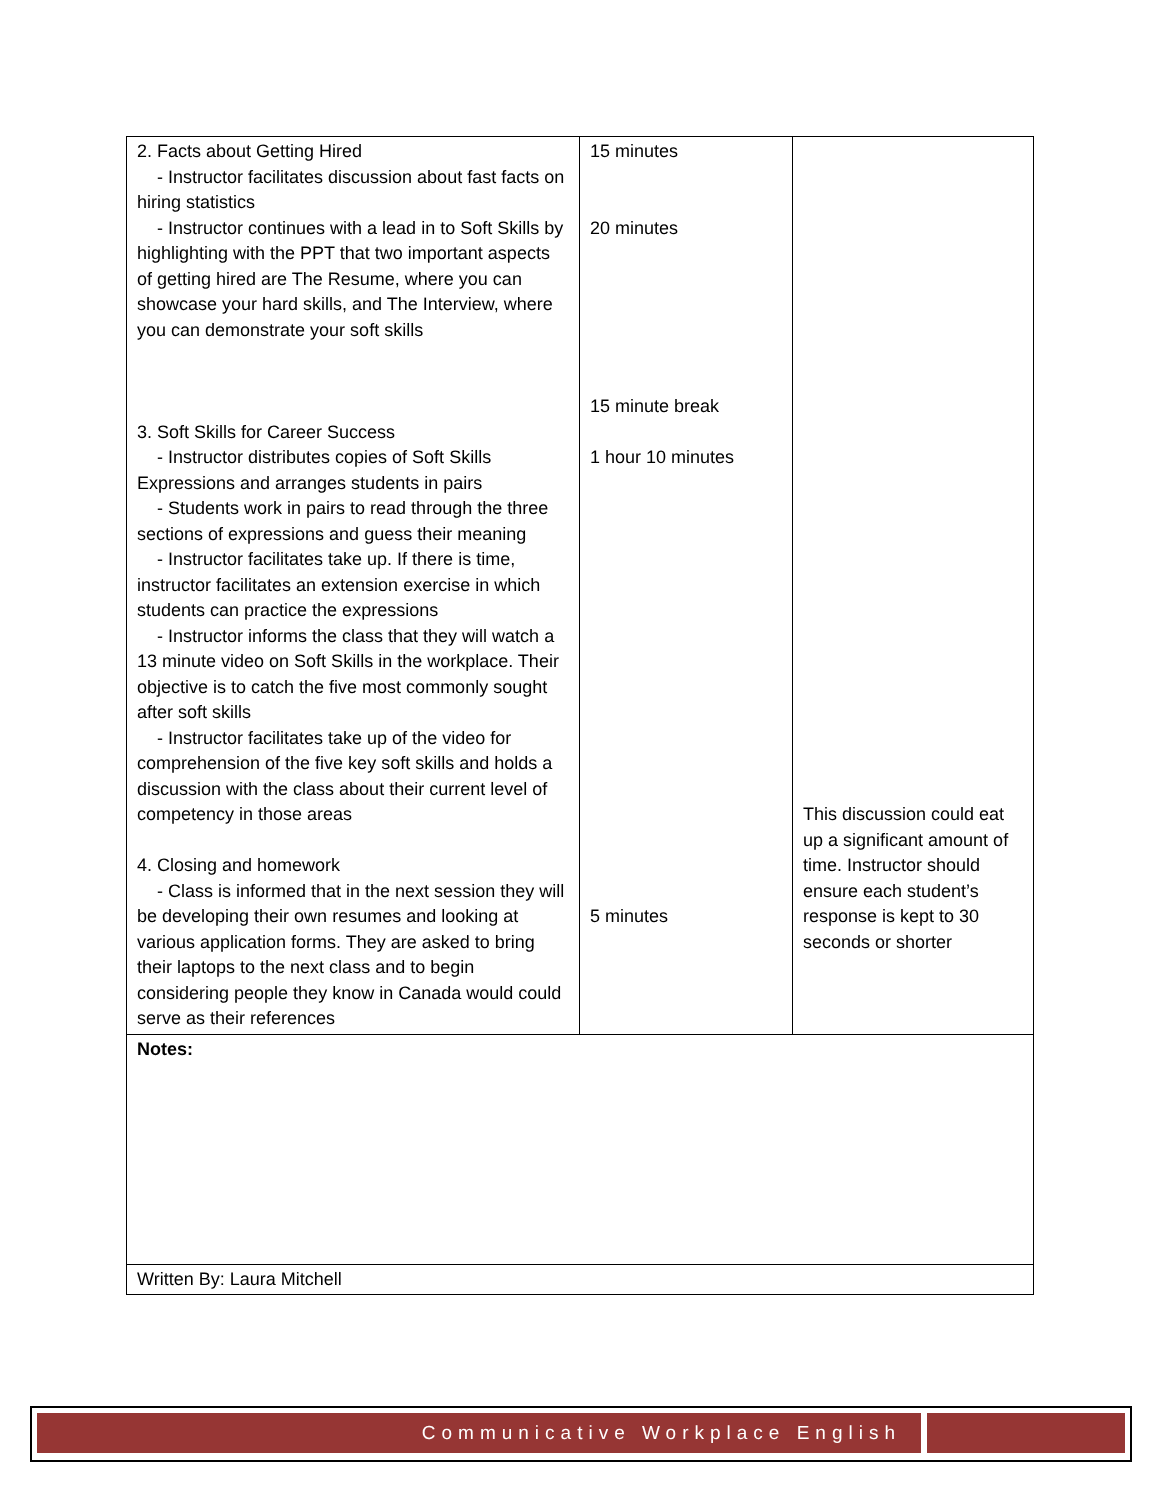| 2. Facts about Getting Hired - Instructor facilitates discussion about fast facts on hiring statistics - Instructor continues with a lead in to Soft Skills by highlighting with the PPT that two important aspects of getting hired are The Resume, where you can showcase your hard skills, and The Interview, where you can demonstrate your soft skills 3. Soft Skills for Career Success - Instructor distributes copies of Soft Skills Expressions and arranges students in pairs - Students work in pairs to read through the three sections of expressions and guess their meaning - Instructor facilitates take up. If there is time, instructor facilitates an extension exercise in which students can practice the expressions - Instructor informs the class that they will watch a 13 minute video on Soft Skills in the workplace. Their objective is to catch the five most commonly sought after soft skills - Instructor facilitates take up of the video for comprehension of the five key soft skills and holds a discussion with the class about their current level of competency in those areas 4. Closing and homework - Class is informed that in the next session they will be developing their own resumes and looking at various application forms. They are asked to bring their laptops to the next class and to begin considering people they know in Canada would could serve as their references | 15 minutes 20 minutes 15 minute break 1 hour 10 minutes 5 minutes | This discussion could eat up a significant amount of time. Instructor should ensure each student’s response is kept to 30 seconds or shorter |
| Notes: | | |
| Written By: Laura Mitchell | | |
Communicative Workplace English